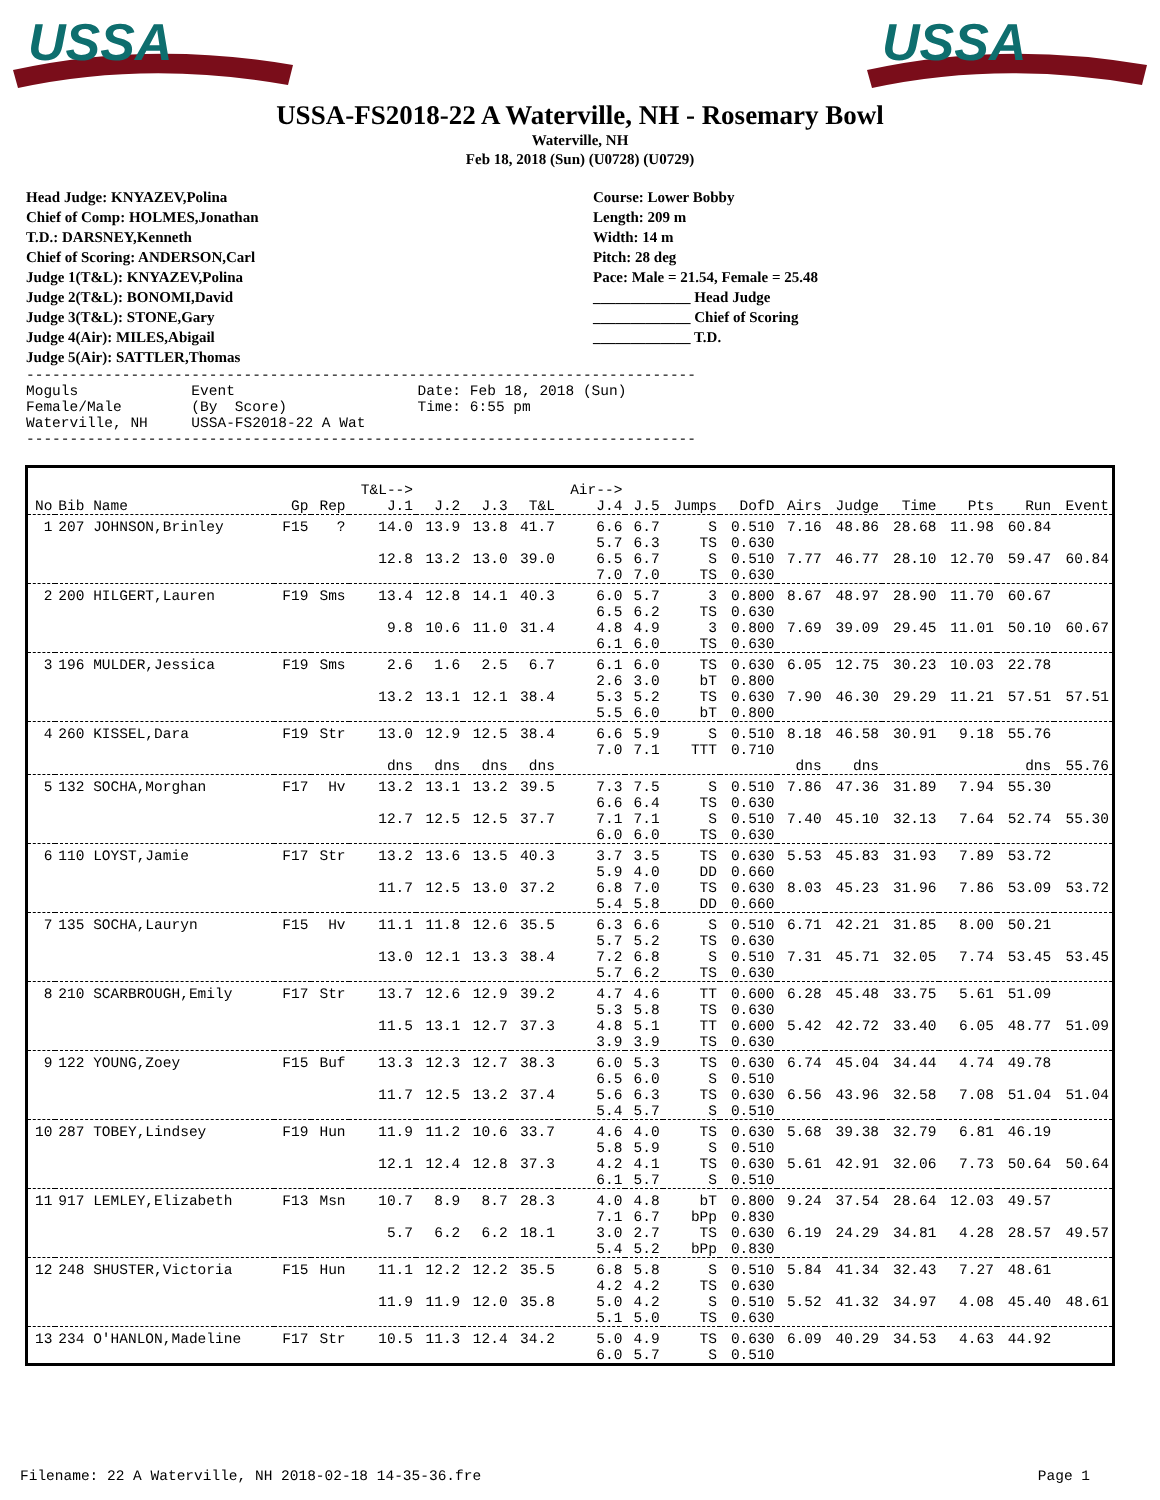USSA
USSA
USSA-FS2018-22 A Waterville, NH - Rosemary Bowl
Waterville, NH
Feb 18, 2018 (Sun) (U0728) (U0729)
Head Judge: KNYAZEV,Polina
Chief of Comp: HOLMES,Jonathan
T.D.: DARSNEY,Kenneth
Chief of Scoring: ANDERSON,Carl
Judge 1(T&L): KNYAZEV,Polina
Judge 2(T&L): BONOMI,David
Judge 3(T&L): STONE,Gary
Judge 4(Air): MILES,Abigail
Judge 5(Air): SATTLER,Thomas
Course: Lower Bobby
Length: 209 m
Width: 14 m
Pitch: 28 deg
Pace: Male = 21.54, Female = 25.48
_____________ Head Judge
_____________ Chief of Scoring
_____________ T.D.
-----------------------------------------------------------------------------
Moguls             Event                     Date: Feb 18, 2018 (Sun)
Female/Male        (By  Score)               Time: 6:55 pm
Waterville, NH     USSA-FS2018-22 A Wat
-----------------------------------------------------------------------------
| No | Bib Name | Gp | Rep | T&L--> J.1 | J.2 | J.3 | T&L | Air--> J.4 | J.5 | Jumps | DofD | Airs | Judge | Time | Pts | Run | Event |
| --- | --- | --- | --- | --- | --- | --- | --- | --- | --- | --- | --- | --- | --- | --- | --- | --- | --- |
| 1 | 207 JOHNSON,Brinley | F15 | ? | 14.0 | 13.9 | 13.8 | 41.7 | 6.6 5.7 | 6.7 6.3 | S TS | 0.510 0.630 | 7.16 | 48.86 | 28.68 | 11.98 | 60.84 | |
| | | | | 12.8 | 13.2 | 13.0 | 39.0 | 6.5 7.0 | 6.7 7.0 | S TS | 0.510 0.630 | 7.77 | 46.77 | 28.10 | 12.70 | 59.47 | 60.84 |
| 2 | 200 HILGERT,Lauren | F19 | Sms | 13.4 | 12.8 | 14.1 | 40.3 | 6.0 6.5 | 5.7 6.2 | 3 TS | 0.800 0.630 | 8.67 | 48.97 | 28.90 | 11.70 | 60.67 | |
| | | | | 9.8 | 10.6 | 11.0 | 31.4 | 4.8 6.1 | 4.9 6.0 | 3 TS | 0.800 0.630 | 7.69 | 39.09 | 29.45 | 11.01 | 50.10 | 60.67 |
| 3 | 196 MULDER,Jessica | F19 | Sms | 2.6 | 1.6 | 2.5 | 6.7 | 6.1 2.6 | 6.0 3.0 | TS bT | 0.630 0.800 | 6.05 | 12.75 | 30.23 | 10.03 | 22.78 | |
| | | | | 13.2 | 13.1 | 12.1 | 38.4 | 5.3 5.5 | 5.2 6.0 | TS bT | 0.630 0.800 | 7.90 | 46.30 | 29.29 | 11.21 | 57.51 | 57.51 |
| 4 | 260 KISSEL,Dara | F19 | Str | 13.0 | 12.9 | 12.5 | 38.4 | 6.6 7.0 | 5.9 7.1 | S TTT | 0.510 0.710 | 8.18 | 46.58 | 30.91 | 9.18 | 55.76 | |
| | | | | dns | dns | dns | dns | | | | | dns | dns | | | dns | 55.76 |
| 5 | 132 SOCHA,Morghan | F17 | Hv | 13.2 | 13.1 | 13.2 | 39.5 | 7.3 6.6 | 7.5 6.4 | S TS | 0.510 0.630 | 7.86 | 47.36 | 31.89 | 7.94 | 55.30 | |
| | | | | 12.7 | 12.5 | 12.5 | 37.7 | 7.1 6.0 | 7.1 6.0 | S TS | 0.510 0.630 | 7.40 | 45.10 | 32.13 | 7.64 | 52.74 | 55.30 |
| 6 | 110 LOYST,Jamie | F17 | Str | 13.2 | 13.6 | 13.5 | 40.3 | 3.7 5.9 | 3.5 4.0 | TS DD | 0.630 0.660 | 5.53 | 45.83 | 31.93 | 7.89 | 53.72 | |
| | | | | 11.7 | 12.5 | 13.0 | 37.2 | 6.8 5.4 | 7.0 5.8 | TS DD | 0.630 0.660 | 8.03 | 45.23 | 31.96 | 7.86 | 53.09 | 53.72 |
| 7 | 135 SOCHA,Lauryn | F15 | Hv | 11.1 | 11.8 | 12.6 | 35.5 | 6.3 5.7 | 6.6 5.2 | S TS | 0.510 0.630 | 6.71 | 42.21 | 31.85 | 8.00 | 50.21 | |
| | | | | 13.0 | 12.1 | 13.3 | 38.4 | 7.2 5.7 | 6.8 6.2 | S TS | 0.510 0.630 | 7.31 | 45.71 | 32.05 | 7.74 | 53.45 | 53.45 |
| 8 | 210 SCARBROUGH,Emily | F17 | Str | 13.7 | 12.6 | 12.9 | 39.2 | 4.7 5.3 | 4.6 5.8 | TT TS | 0.600 0.630 | 6.28 | 45.48 | 33.75 | 5.61 | 51.09 | |
| | | | | 11.5 | 13.1 | 12.7 | 37.3 | 4.8 3.9 | 5.1 3.9 | TT TS | 0.600 0.630 | 5.42 | 42.72 | 33.40 | 6.05 | 48.77 | 51.09 |
| 9 | 122 YOUNG,Zoey | F15 | Buf | 13.3 | 12.3 | 12.7 | 38.3 | 6.0 6.5 | 5.3 6.0 | TS S | 0.630 0.510 | 6.74 | 45.04 | 34.44 | 4.74 | 49.78 | |
| | | | | 11.7 | 12.5 | 13.2 | 37.4 | 5.6 5.4 | 6.3 5.7 | TS S | 0.630 0.510 | 6.56 | 43.96 | 32.58 | 7.08 | 51.04 | 51.04 |
| 10 | 287 TOBEY,Lindsey | F19 | Hun | 11.9 | 11.2 | 10.6 | 33.7 | 4.6 5.8 | 4.0 5.9 | TS S | 0.630 0.510 | 5.68 | 39.38 | 32.79 | 6.81 | 46.19 | |
| | | | | 12.1 | 12.4 | 12.8 | 37.3 | 4.2 6.1 | 4.1 5.7 | TS S | 0.630 0.510 | 5.61 | 42.91 | 32.06 | 7.73 | 50.64 | 50.64 |
| 11 | 917 LEMLEY,Elizabeth | F13 | Msn | 10.7 | 8.9 | 8.7 | 28.3 | 4.0 7.1 | 4.8 6.7 | bT bPp | 0.800 0.830 | 9.24 | 37.54 | 28.64 | 12.03 | 49.57 | |
| | | | | 5.7 | 6.2 | 6.2 | 18.1 | 3.0 5.4 | 2.7 5.2 | TS bPp | 0.630 0.830 | 6.19 | 24.29 | 34.81 | 4.28 | 28.57 | 49.57 |
| 12 | 248 SHUSTER,Victoria | F15 | Hun | 11.1 | 12.2 | 12.2 | 35.5 | 6.8 4.2 | 5.8 4.2 | S TS | 0.510 0.630 | 5.84 | 41.34 | 32.43 | 7.27 | 48.61 | |
| | | | | 11.9 | 11.9 | 12.0 | 35.8 | 5.0 5.1 | 4.2 5.0 | S TS | 0.510 0.630 | 5.52 | 41.32 | 34.97 | 4.08 | 45.40 | 48.61 |
| 13 | 234 O'HANLON,Madeline | F17 | Str | 10.5 | 11.3 | 12.4 | 34.2 | 5.0 6.0 | 4.9 5.7 | TS S | 0.630 0.510 | 6.09 | 40.29 | 34.53 | 4.63 | 44.92 | |
Filename: 22 A Waterville, NH 2018-02-18 14-35-36.fre Page 1